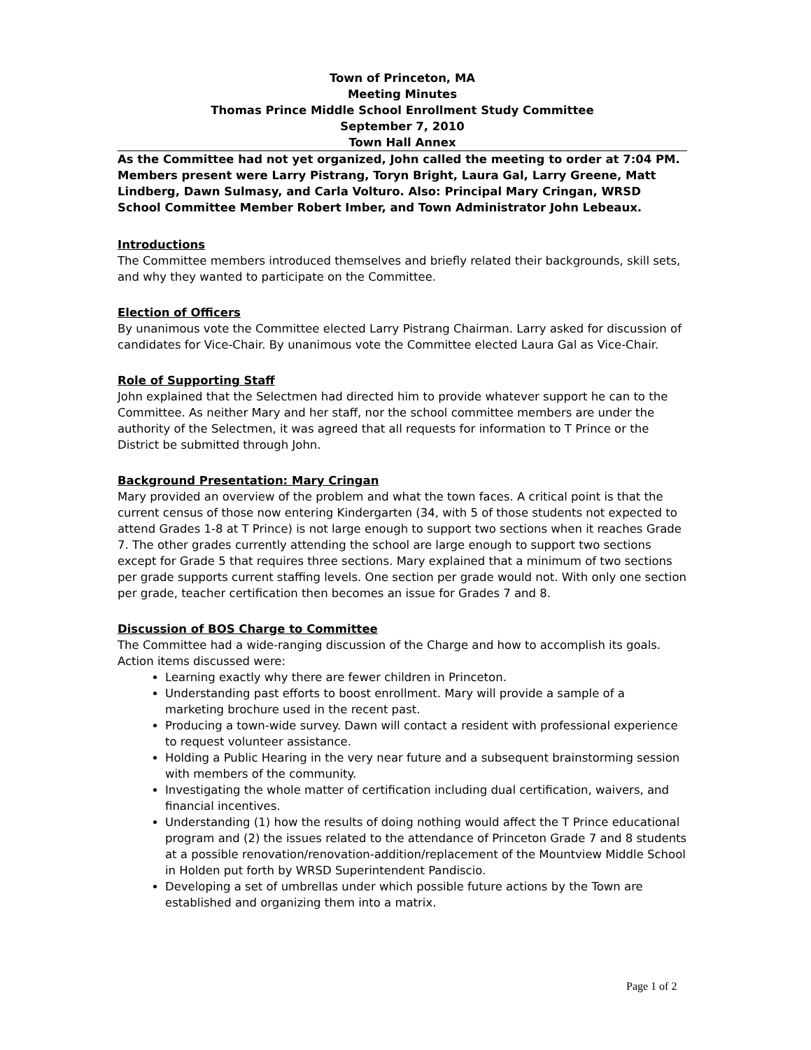Town of Princeton, MA
Meeting Minutes
Thomas Prince Middle School Enrollment Study Committee
September 7, 2010
Town Hall Annex
As the Committee had not yet organized, John called the meeting to order at 7:04 PM. Members present were Larry Pistrang, Toryn Bright, Laura Gal, Larry Greene, Matt Lindberg, Dawn Sulmasy, and Carla Volturo. Also: Principal Mary Cringan, WRSD School Committee Member Robert Imber, and Town Administrator John Lebeaux.
Introductions
The Committee members introduced themselves and briefly related their backgrounds, skill sets, and why they wanted to participate on the Committee.
Election of Officers
By unanimous vote the Committee elected Larry Pistrang Chairman. Larry asked for discussion of candidates for Vice-Chair. By unanimous vote the Committee elected Laura Gal as Vice-Chair.
Role of Supporting Staff
John explained that the Selectmen had directed him to provide whatever support he can to the Committee. As neither Mary and her staff, nor the school committee members are under the authority of the Selectmen, it was agreed that all requests for information to T Prince or the District be submitted through John.
Background Presentation: Mary Cringan
Mary provided an overview of the problem and what the town faces. A critical point is that the current census of those now entering Kindergarten (34, with 5 of those students not expected to attend Grades 1-8 at T Prince) is not large enough to support two sections when it reaches Grade 7. The other grades currently attending the school are large enough to support two sections except for Grade 5 that requires three sections. Mary explained that a minimum of two sections per grade supports current staffing levels. One section per grade would not. With only one section per grade, teacher certification then becomes an issue for Grades 7 and 8.
Discussion of BOS Charge to Committee
The Committee had a wide-ranging discussion of the Charge and how to accomplish its goals. Action items discussed were:
Learning exactly why there are fewer children in Princeton.
Understanding past efforts to boost enrollment. Mary will provide a sample of a marketing brochure used in the recent past.
Producing a town-wide survey. Dawn will contact a resident with professional experience to request volunteer assistance.
Holding a Public Hearing in the very near future and a subsequent brainstorming session with members of the community.
Investigating the whole matter of certification including dual certification, waivers, and financial incentives.
Understanding (1) how the results of doing nothing would affect the T Prince educational program and (2) the issues related to the attendance of Princeton Grade 7 and 8 students at a possible renovation/renovation-addition/replacement of the Mountview Middle School in Holden put forth by WRSD Superintendent Pandiscio.
Developing a set of umbrellas under which possible future actions by the Town are established and organizing them into a matrix.
Page 1 of 2